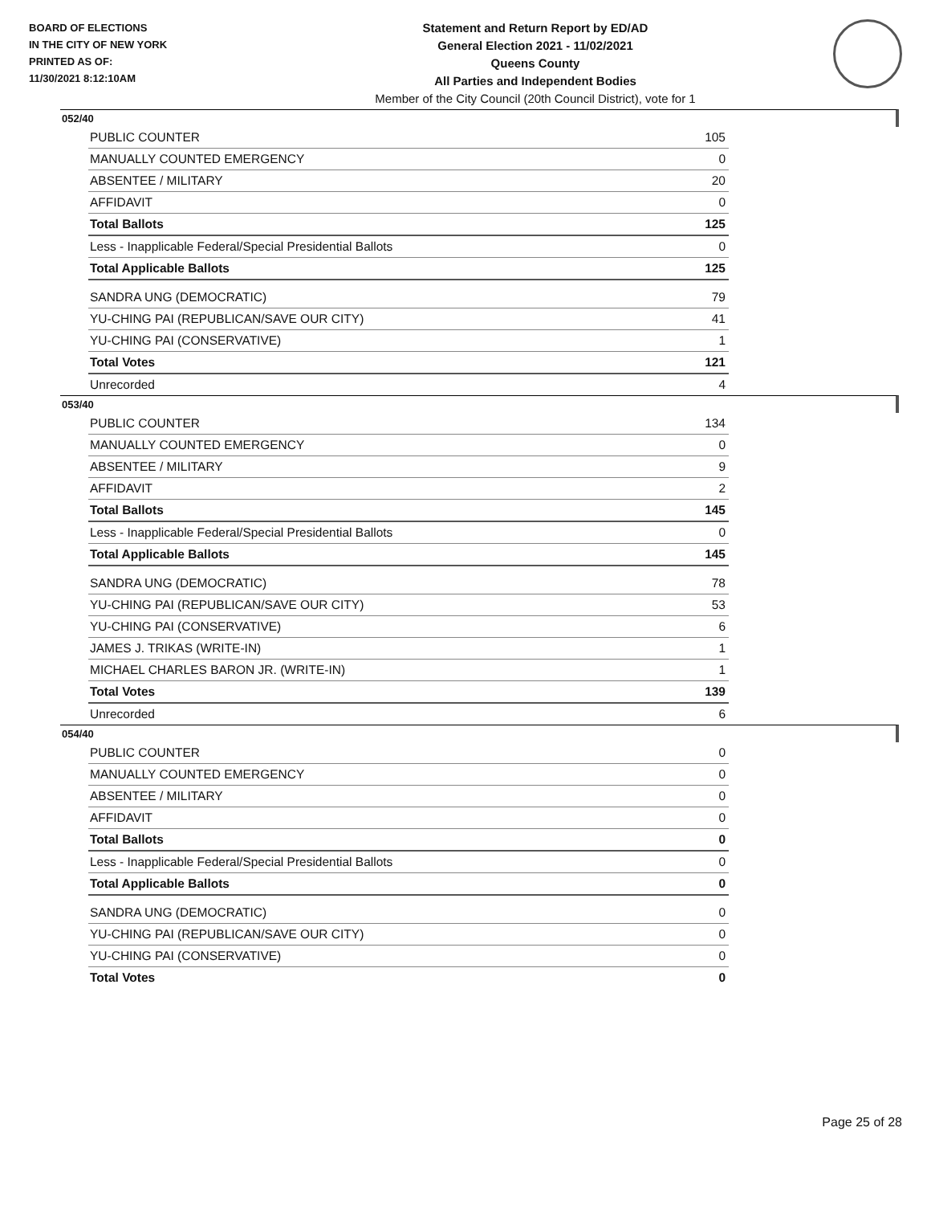BOARD OF ELECTIONS
IN THE CITY OF NEW YORK
PRINTED AS OF:
11/30/2021 8:12:10AM
Statement and Return Report by ED/AD
General Election 2021 - 11/02/2021
Queens County
All Parties and Independent Bodies
Member of the City Council (20th Council District), vote for 1
052/40
| PUBLIC COUNTER | 105 |
| MANUALLY COUNTED EMERGENCY | 0 |
| ABSENTEE / MILITARY | 20 |
| AFFIDAVIT | 0 |
| Total Ballots | 125 |
| Less - Inapplicable Federal/Special Presidential Ballots | 0 |
| Total Applicable Ballots | 125 |
| SANDRA UNG (DEMOCRATIC) | 79 |
| YU-CHING PAI (REPUBLICAN/SAVE OUR CITY) | 41 |
| YU-CHING PAI (CONSERVATIVE) | 1 |
| Total Votes | 121 |
| Unrecorded | 4 |
053/40
| PUBLIC COUNTER | 134 |
| MANUALLY COUNTED EMERGENCY | 0 |
| ABSENTEE / MILITARY | 9 |
| AFFIDAVIT | 2 |
| Total Ballots | 145 |
| Less - Inapplicable Federal/Special Presidential Ballots | 0 |
| Total Applicable Ballots | 145 |
| SANDRA UNG (DEMOCRATIC) | 78 |
| YU-CHING PAI (REPUBLICAN/SAVE OUR CITY) | 53 |
| YU-CHING PAI (CONSERVATIVE) | 6 |
| JAMES J. TRIKAS (WRITE-IN) | 1 |
| MICHAEL CHARLES BARON JR. (WRITE-IN) | 1 |
| Total Votes | 139 |
| Unrecorded | 6 |
054/40
| PUBLIC COUNTER | 0 |
| MANUALLY COUNTED EMERGENCY | 0 |
| ABSENTEE / MILITARY | 0 |
| AFFIDAVIT | 0 |
| Total Ballots | 0 |
| Less - Inapplicable Federal/Special Presidential Ballots | 0 |
| Total Applicable Ballots | 0 |
| SANDRA UNG (DEMOCRATIC) | 0 |
| YU-CHING PAI (REPUBLICAN/SAVE OUR CITY) | 0 |
| YU-CHING PAI (CONSERVATIVE) | 0 |
| Total Votes | 0 |
Page 25 of 28